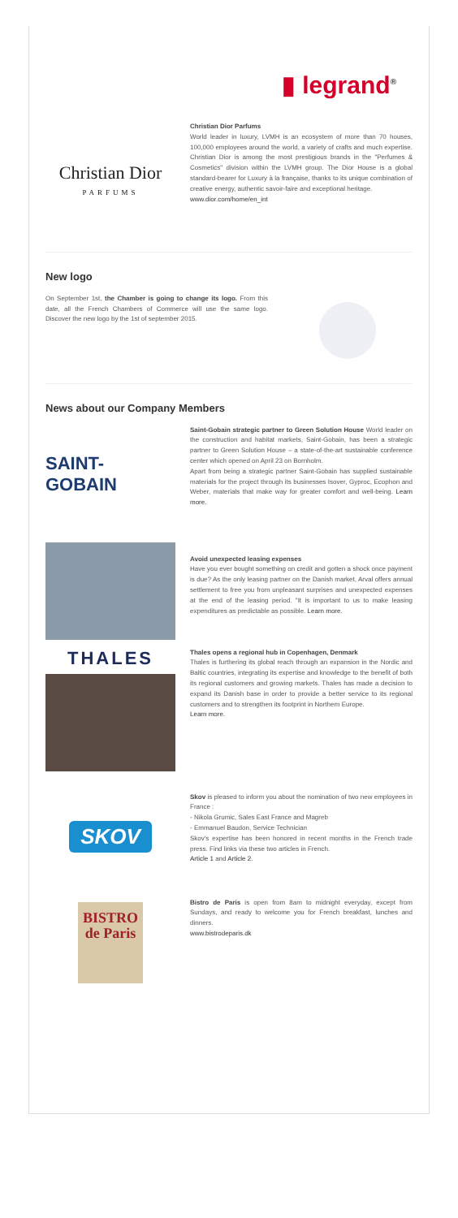▮ legrand<sup>®</sup>
Christian Dior
PARFUMS
Christian Dior Parfums
World leader in luxury, LVMH is an ecosystem of more than 70 houses, 100,000 employees around the world, a variety of crafts and much expertise. Christian Dior is among the most prestigious brands in the "Perfumes & Cosmetics" division within the LVMH group. The Dior House is a global standard-bearer for Luxury à la française, thanks to its unique combination of creative energy, authentic savoir-faire and exceptional heritage.
www.dior.com/home/en_int
New logo
On September 1st, the Chamber is going to change its logo. From this date, all the French Chambers of Commerce will use the same logo. Discover the new logo by the 1st of september 2015.
News about our Company Members
SAINT-GOBAIN
Saint-Gobain strategic partner to Green Solution House World leader on the construction and habitat markets, Saint-Gobain, has been a strategic partner to Green Solution House – a state-of-the-art sustainable conference center which opened on April 23 on Bornholm.
Apart from being a strategic partner Saint-Gobain has supplied sustainable materials for the project through its businesses Isover, Gyproc, Ecophon and Weber, materials that make way for greater comfort and well-being. Learn more.
Avoid unexpected leasing expenses
Have you ever bought something on credit and gotten a shock once payment is due? As the only leasing partner on the Danish market, Arval offers annual settlement to free you from unpleasant surprises and unexpected expenses at the end of the leasing period. "It is important to us to make leasing expenditures as predictable as possible. Learn more.
THALES
Thales opens a regional hub in Copenhagen, Denmark
Thales is furthering its global reach through an expansion in the Nordic and Baltic countries, integrating its expertise and knowledge to the benefit of both its regional customers and growing markets. Thales has made a decision to expand its Danish base in order to provide a better service to its regional customers and to strengthen its footprint in Northern Europe.
Learn more.
SKOV
Skov is pleased to inform you about the nomination of two new employees in France :
- Nikola Grumic, Sales East France and Magreb
- Emmanuel Baudon, Service Technician
Skov's expertise has been honored in recent months in the French trade press. Find links via these two articles in French.
Article 1 and Article 2.
BISTRO de Paris
Bistro de Paris is open from 8am to midnight everyday, except from Sundays, and ready to welcome you for French breakfast, lunches and dinners.
www.bistrodeparis.dk